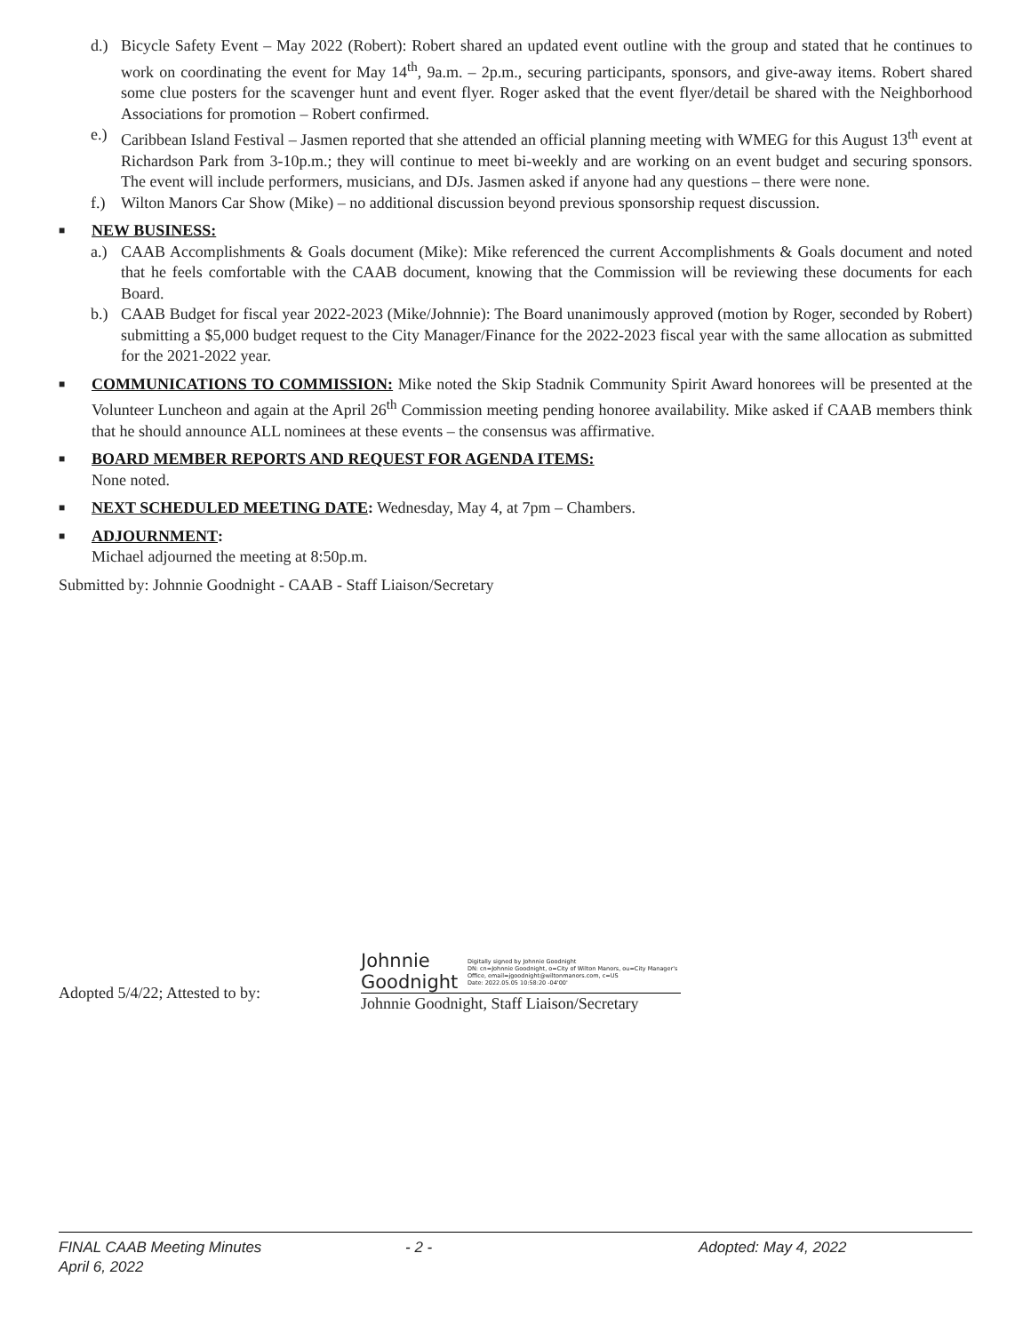d.) Bicycle Safety Event – May 2022 (Robert): Robert shared an updated event outline with the group and stated that he continues to work on coordinating the event for May 14<sup>th</sup>, 9a.m. – 2p.m., securing participants, sponsors, and give-away items. Robert shared some clue posters for the scavenger hunt and event flyer. Roger asked that the event flyer/detail be shared with the Neighborhood Associations for promotion – Robert confirmed.
e.) Caribbean Island Festival – Jasmen reported that she attended an official planning meeting with WMEG for this August 13<sup>th</sup> event at Richardson Park from 3-10p.m.; they will continue to meet bi-weekly and are working on an event budget and securing sponsors. The event will include performers, musicians, and DJs. Jasmen asked if anyone had any questions – there were none.
f.) Wilton Manors Car Show (Mike) – no additional discussion beyond previous sponsorship request discussion.
■
NEW BUSINESS:
a.) CAAB Accomplishments & Goals document (Mike): Mike referenced the current Accomplishments & Goals document and noted that he feels comfortable with the CAAB document, knowing that the Commission will be reviewing these documents for each Board.
b.) CAAB Budget for fiscal year 2022-2023 (Mike/Johnnie): The Board unanimously approved (motion by Roger, seconded by Robert) submitting a $5,000 budget request to the City Manager/Finance for the 2022-2023 fiscal year with the same allocation as submitted for the 2021-2022 year.
■
COMMUNICATIONS TO COMMISSION:
Mike noted the Skip Stadnik Community Spirit Award honorees will be presented at the Volunteer Luncheon and again at the April 26<sup>th</sup> Commission meeting pending honoree availability. Mike asked if CAAB members think that he should announce ALL nominees at these events – the consensus was affirmative.
■
BOARD MEMBER REPORTS AND REQUEST FOR AGENDA ITEMS:
None noted.
■
NEXT SCHEDULED MEETING DATE
: Wednesday, May 4, at 7pm – Chambers.
■
ADJOURNMENT
:
Michael adjourned the meeting at 8:50p.m.
Submitted by: Johnnie Goodnight - CAAB - Staff Liaison/Secretary
Adopted 5/4/22; Attested to by:
Johnnie Goodnight Digitally signed by Johnnie Goodnight
DN: cn=Johnnie Goodnight, o=City of Wilton Manors, ou=City Manager's Office, email=jgoodnight@wiltonmanors.com, c=US
Date: 2022.05.05 10:58:20 -04'00'
Johnnie Goodnight, Staff Liaison/Secretary
FINAL CAAB Meeting Minutes
April 6, 2022
- 2 - Adopted: May 4, 2022